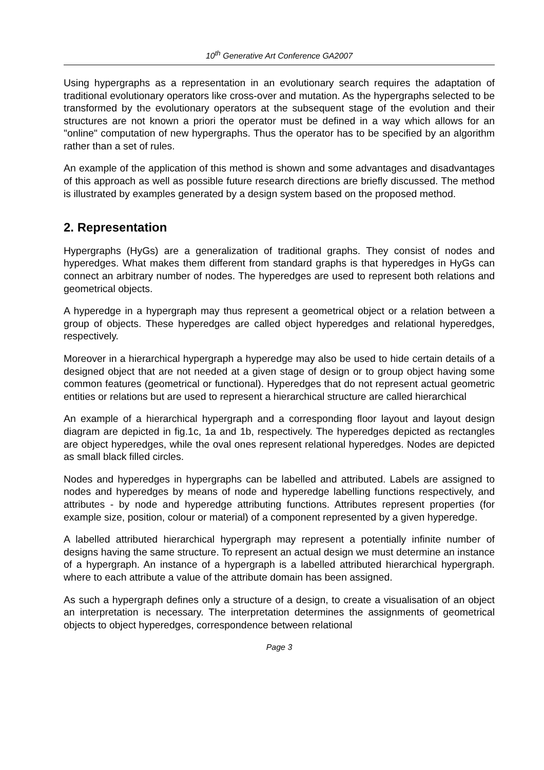10<sup>th</sup> Generative Art Conference GA2007
Using hypergraphs as a representation in an evolutionary search requires the adaptation of traditional evolutionary operators like cross-over and mutation. As the hypergraphs selected to be transformed by the evolutionary operators at the subsequent stage of the evolution and their structures are not known a priori the operator must be defined in a way which allows for an "online" computation of new hypergraphs. Thus the operator has to be specified by an algorithm rather than a set of rules.
An example of the application of this method is shown and some advantages and disadvantages of this approach as well as possible future research directions are briefly discussed. The method is illustrated by examples generated by a design system based on the proposed method.
2. Representation
Hypergraphs (HyGs) are a generalization of traditional graphs. They consist of nodes and hyperedges. What makes them different from standard graphs is that hyperedges in HyGs can connect an arbitrary number of nodes. The hyperedges are used to represent both relations and geometrical objects.
A hyperedge in a hypergraph may thus represent a geometrical object or a relation between a group of objects. These hyperedges are called object hyperedges and relational hyperedges, respectively.
Moreover in a hierarchical hypergraph a hyperedge may also be used to hide certain details of a designed object that are not needed at a given stage of design or to group object having some common features (geometrical or functional). Hyperedges that do not represent actual geometric entities or relations but are used to represent a hierarchical structure are called hierarchical
An example of a hierarchical hypergraph and a corresponding floor layout and layout design diagram are depicted in fig.1c, 1a and 1b, respectively. The hyperedges depicted as rectangles are object hyperedges, while the oval ones represent relational hyperedges. Nodes are depicted as small black filled circles.
Nodes and hyperedges in hypergraphs can be labelled and attributed. Labels are assigned to nodes and hyperedges by means of node and hyperedge labelling functions respectively, and attributes - by node and hyperedge attributing functions. Attributes represent properties (for example size, position, colour or material) of a component represented by a given hyperedge.
A labelled attributed hierarchical hypergraph may represent a potentially infinite number of designs having the same structure. To represent an actual design we must determine an instance of a hypergraph. An instance of a hypergraph is a labelled attributed hierarchical hypergraph. where to each attribute a value of the attribute domain has been assigned.
As such a hypergraph defines only a structure of a design, to create a visualisation of an object an interpretation is necessary. The interpretation determines the assignments of geometrical objects to object hyperedges, correspondence between relational
Page 3